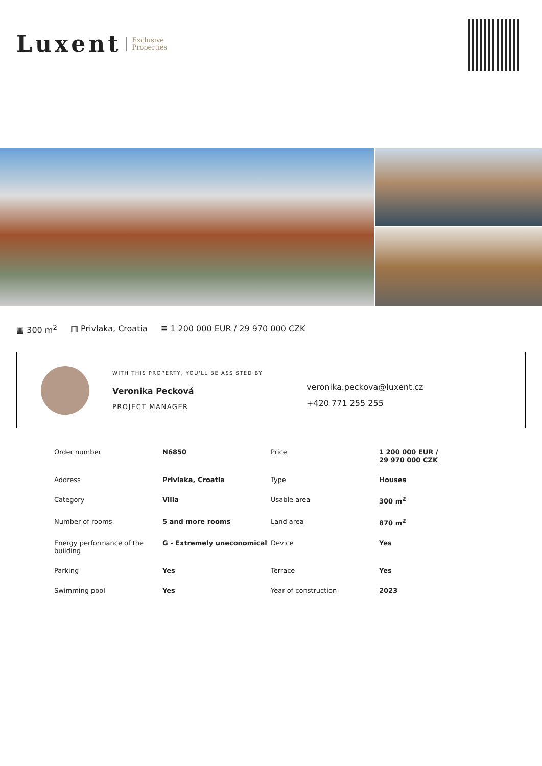Luxent Exclusive
Properties
▦ 300 m<sup>2</sup> ▥ Privlaka, Croatia ≣ 1 200 000 EUR / 29 970 000 CZK
WITH THIS PROPERTY, YOU'LL BE ASSISTED BY
Veronika Pecková
PROJECT MANAGER
veronika.peckova@luxent.cz
+420 771 255 255
| Order number | N6850 | Price | 1 200 000 EUR / 29 970 000 CZK |
| Address | Privlaka, Croatia | Type | Houses |
| Category | Villa | Usable area | 300 m<sup>2</sup> |
| Number of rooms | 5 and more rooms | Land area | 870 m<sup>2</sup> |
| Energy performance of the building | G - Extremely uneconomical | Device | Yes |
| Parking | Yes | Terrace | Yes |
| Swimming pool | Yes | Year of construction | 2023 |